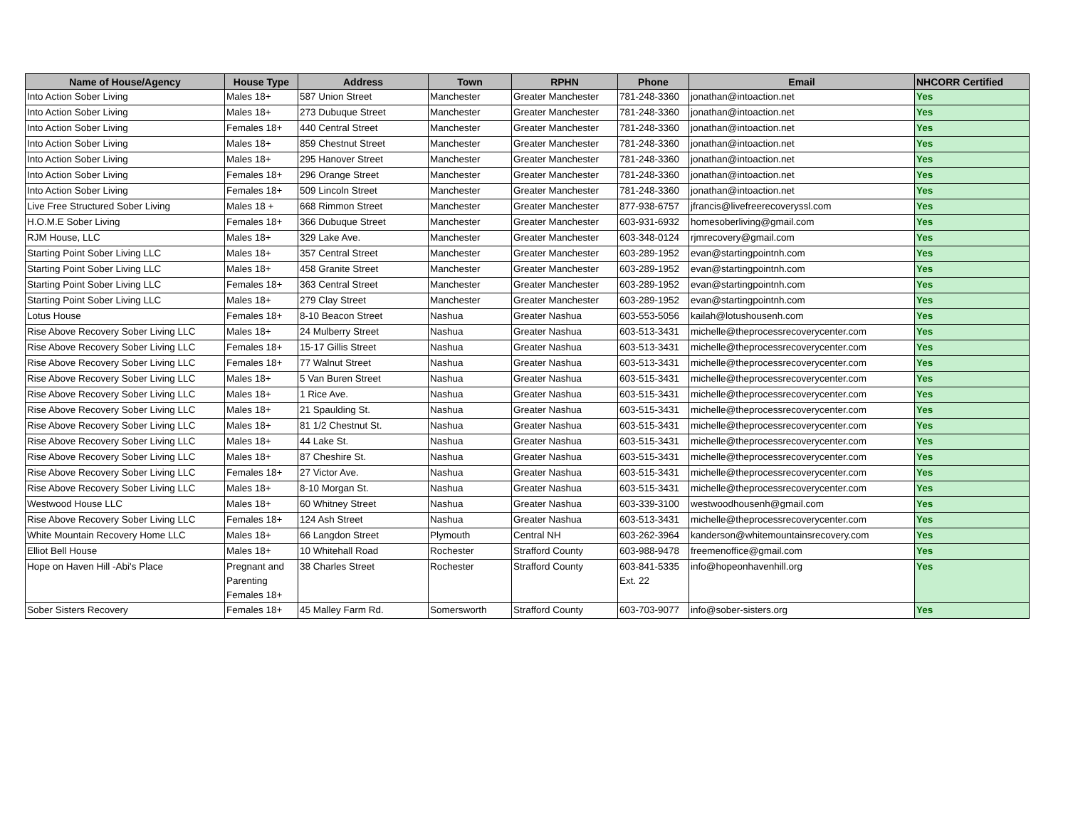| Name of House/Agency | House Type | Address | Town | RPHN | Phone | Email | NHCORR Certified |
| --- | --- | --- | --- | --- | --- | --- | --- |
| Into Action Sober Living | Males 18+ | 587 Union Street | Manchester | Greater Manchester | 781-248-3360 | jonathan@intoaction.net | Yes |
| Into Action Sober Living | Males 18+ | 273 Dubuque Street | Manchester | Greater Manchester | 781-248-3360 | jonathan@intoaction.net | Yes |
| Into Action Sober Living | Females 18+ | 440 Central Street | Manchester | Greater Manchester | 781-248-3360 | jonathan@intoaction.net | Yes |
| Into Action Sober Living | Males 18+ | 859 Chestnut Street | Manchester | Greater Manchester | 781-248-3360 | jonathan@intoaction.net | Yes |
| Into Action Sober Living | Males 18+ | 295 Hanover Street | Manchester | Greater Manchester | 781-248-3360 | jonathan@intoaction.net | Yes |
| Into Action Sober Living | Females 18+ | 296 Orange Street | Manchester | Greater Manchester | 781-248-3360 | jonathan@intoaction.net | Yes |
| Into Action Sober Living | Females 18+ | 509 Lincoln Street | Manchester | Greater Manchester | 781-248-3360 | jonathan@intoaction.net | Yes |
| Live Free Structured Sober Living | Males 18 + | 668 Rimmon Street | Manchester | Greater Manchester | 877-938-6757 | jfrancis@livefreerecoveryssl.com | Yes |
| H.O.M.E Sober Living | Females 18+ | 366 Dubuque Street | Manchester | Greater Manchester | 603-931-6932 | homesoberliving@gmail.com | Yes |
| RJM House, LLC | Males 18+ | 329 Lake Ave. | Manchester | Greater Manchester | 603-348-0124 | rjmrecovery@gmail.com | Yes |
| Starting Point Sober Living LLC | Males 18+ | 357 Central Street | Manchester | Greater Manchester | 603-289-1952 | evan@startingpointnh.com | Yes |
| Starting Point Sober Living LLC | Males 18+ | 458 Granite Street | Manchester | Greater Manchester | 603-289-1952 | evan@startingpointnh.com | Yes |
| Starting Point Sober Living LLC | Females 18+ | 363 Central Street | Manchester | Greater Manchester | 603-289-1952 | evan@startingpointnh.com | Yes |
| Starting Point Sober Living LLC | Males 18+ | 279 Clay Street | Manchester | Greater Manchester | 603-289-1952 | evan@startingpointnh.com | Yes |
| Lotus House | Females 18+ | 8-10 Beacon Street | Nashua | Greater Nashua | 603-553-5056 | kailah@lotushousenh.com | Yes |
| Rise Above Recovery Sober Living LLC | Males 18+ | 24 Mulberry Street | Nashua | Greater Nashua | 603-513-3431 | michelle@theprocessrecoverycenter.com | Yes |
| Rise Above Recovery Sober Living LLC | Females 18+ | 15-17 Gillis Street | Nashua | Greater Nashua | 603-513-3431 | michelle@theprocessrecoverycenter.com | Yes |
| Rise Above Recovery Sober Living LLC | Females 18+ | 77 Walnut Street | Nashua | Greater Nashua | 603-513-3431 | michelle@theprocessrecoverycenter.com | Yes |
| Rise Above Recovery Sober Living LLC | Males 18+ | 5 Van Buren Street | Nashua | Greater Nashua | 603-515-3431 | michelle@theprocessrecoverycenter.com | Yes |
| Rise Above Recovery Sober Living LLC | Males 18+ | 1 Rice Ave. | Nashua | Greater Nashua | 603-515-3431 | michelle@theprocessrecoverycenter.com | Yes |
| Rise Above Recovery Sober Living LLC | Males 18+ | 21 Spaulding St. | Nashua | Greater Nashua | 603-515-3431 | michelle@theprocessrecoverycenter.com | Yes |
| Rise Above Recovery Sober Living LLC | Males 18+ | 81 1/2 Chestnut St. | Nashua | Greater Nashua | 603-515-3431 | michelle@theprocessrecoverycenter.com | Yes |
| Rise Above Recovery Sober Living LLC | Males 18+ | 44 Lake St. | Nashua | Greater Nashua | 603-515-3431 | michelle@theprocessrecoverycenter.com | Yes |
| Rise Above Recovery Sober Living LLC | Males 18+ | 87 Cheshire St. | Nashua | Greater Nashua | 603-515-3431 | michelle@theprocessrecoverycenter.com | Yes |
| Rise Above Recovery Sober Living LLC | Females 18+ | 27 Victor Ave. | Nashua | Greater Nashua | 603-515-3431 | michelle@theprocessrecoverycenter.com | Yes |
| Rise Above Recovery Sober Living LLC | Males 18+ | 8-10 Morgan St. | Nashua | Greater Nashua | 603-515-3431 | michelle@theprocessrecoverycenter.com | Yes |
| Westwood House LLC | Males 18+ | 60 Whitney Street | Nashua | Greater Nashua | 603-339-3100 | westwoodhousenh@gmail.com | Yes |
| Rise Above Recovery Sober Living LLC | Females 18+ | 124 Ash Street | Nashua | Greater Nashua | 603-513-3431 | michelle@theprocessrecoverycenter.com | Yes |
| White Mountain Recovery Home LLC | Males 18+ | 66 Langdon Street | Plymouth | Central NH | 603-262-3964 | kanderson@whitemountainsrecovery.com | Yes |
| Elliot Bell House | Males 18+ | 10 Whitehall Road | Rochester | Strafford County | 603-988-9478 | freemenoffice@gmail.com | Yes |
| Hope on Haven Hill -Abi's Place | Pregnant and Parenting Females 18+ | 38 Charles Street | Rochester | Strafford County | 603-841-5335 Ext. 22 | info@hopeonhavenhill.org | Yes |
| Sober Sisters Recovery | Females 18+ | 45 Malley Farm Rd. | Somersworth | Strafford County | 603-703-9077 | info@sober-sisters.org | Yes |